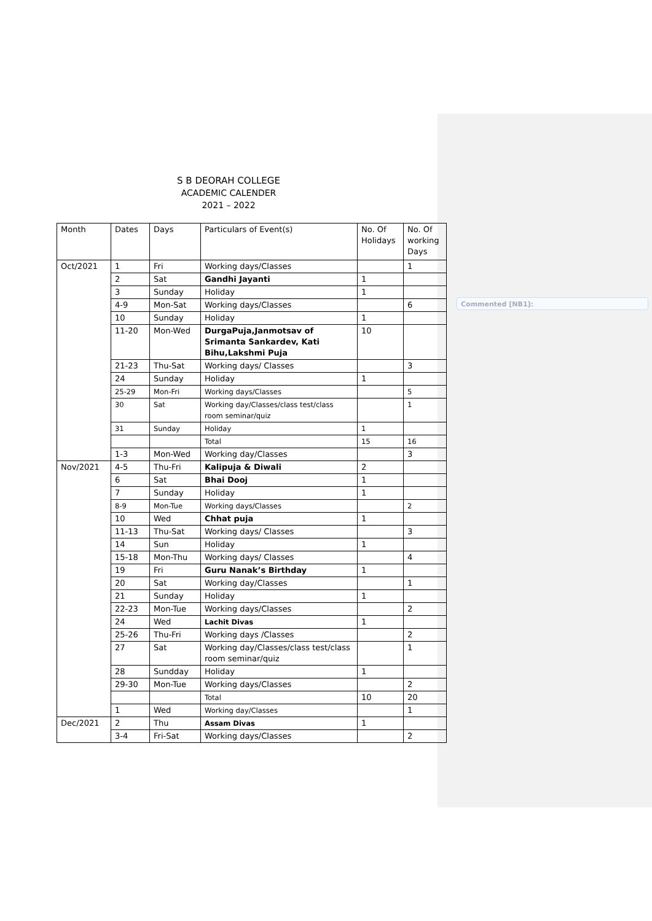S B DEORAH COLLEGE
ACADEMIC CALENDER
2021 – 2022
| Month | Dates | Days | Particulars of Event(s) | No. Of Holidays | No. Of working Days |
| Oct/2021 | 1 | Fri | Working days/Classes | | 1 |
| | 2 | Sat | Gandhi Jayanti | 1 | |
| | 3 | Sunday | Holiday | 1 | |
| | 4-9 | Mon-Sat | Working days/Classes | | 6 |
| | 10 | Sunday | Holiday | 1 | |
| | 11-20 | Mon-Wed | DurgaPuja,Janmotsav of Srimanta Sankardev, Kati Bihu,Lakshmi Puja | 10 | |
| | 21-23 | Thu-Sat | Working days/ Classes | | 3 |
| | 24 | Sunday | Holiday | 1 | |
| | 25-29 | Mon-Fri | Working days/Classes | | 5 |
| | 30 | Sat | Working day/Classes/class test/class room seminar/quiz | | 1 |
| | 31 | Sunday | Holiday | 1 | |
| | | | Total | 15 | 16 |
| | 1-3 | Mon-Wed | Working day/Classes | | 3 |
| Nov/2021 | 4-5 | Thu-Fri | Kalipuja & Diwali | 2 | |
| | 6 | Sat | Bhai Dooj | 1 | |
| | 7 | Sunday | Holiday | 1 | |
| | 8-9 | Mon-Tue | Working days/Classes | | 2 |
| | 10 | Wed | Chhat puja | 1 | |
| | 11-13 | Thu-Sat | Working days/ Classes | | 3 |
| | 14 | Sun | Holiday | 1 | |
| | 15-18 | Mon-Thu | Working days/ Classes | | 4 |
| | 19 | Fri | Guru Nanak’s Birthday | 1 | |
| | 20 | Sat | Working day/Classes | | 1 |
| | 21 | Sunday | Holiday | 1 | |
| | 22-23 | Mon-Tue | Working days/Classes | | 2 |
| | 24 | Wed | Lachit Divas | 1 | |
| | 25-26 | Thu-Fri | Working days /Classes | | 2 |
| | 27 | Sat | Working day/Classes/class test/class room seminar/quiz | | 1 |
| | 28 | Sundday | Holiday | 1 | |
| | 29-30 | Mon-Tue | Working days/Classes | | 2 |
| | | | Total | 10 | 20 |
| | 1 | Wed | Working day/Classes | | 1 |
| Dec/2021 | 2 | Thu | Assam Divas | 1 | |
| | 3-4 | Fri-Sat | Working days/Classes | | 2 |
Commented [NB1]: